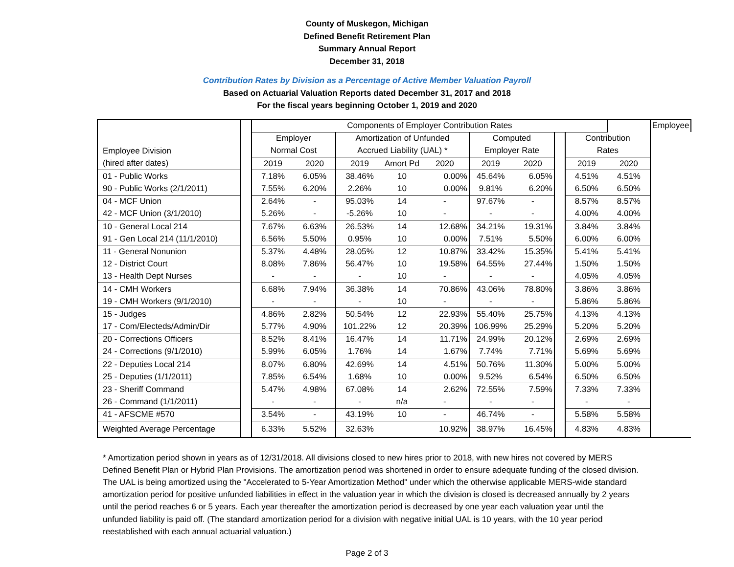County of Muskegon, Michigan
Defined Benefit Retirement Plan
Summary Annual Report
December 31, 2018
Contribution Rates by Division as a Percentage of Active Member Valuation Payroll
Based on Actuarial Valuation Reports dated December 31, 2017 and 2018
For the fiscal years beginning October 1, 2019 and 2020
| | | Components of Employer Contribution Rates | | | | | | | | | | Employee |
| | | Employer | | Amortization of Unfunded | | | Computed | | | Contribution | | |
| Employee Division | | Normal Cost | | Accrued Liability (UAL) * | | | Employer Rate | | | Rates | | |
| (hired after dates) | | 2019 | 2020 | 2019 | Amort Pd | 2020 | 2019 | 2020 | | 2019 | 2020 | |
| 01 - Public Works | | 7.18% | 6.05% | 38.46% | 10 | 0.00% | 45.64% | 6.05% | | 4.51% | 4.51% | |
| 90 - Public Works (2/1/2011) | | 7.55% | 6.20% | 2.26% | 10 | 0.00% | 9.81% | 6.20% | | 6.50% | 6.50% | |
| 04 - MCF Union | | 2.64% | - | 95.03% | 14 | - | 97.67% | - | | 8.57% | 8.57% | |
| 42 - MCF Union (3/1/2010) | | 5.26% | - | -5.26% | 10 | - | - | - | | 4.00% | 4.00% | |
| 10 - General Local 214 | | 7.67% | 6.63% | 26.53% | 14 | 12.68% | 34.21% | 19.31% | | 3.84% | 3.84% | |
| 91 - Gen Local 214 (11/1/2010) | | 6.56% | 5.50% | 0.95% | 10 | 0.00% | 7.51% | 5.50% | | 6.00% | 6.00% | |
| 11 - General Nonunion | | 5.37% | 4.48% | 28.05% | 12 | 10.87% | 33.42% | 15.35% | | 5.41% | 5.41% | |
| 12 - District Court | | 8.08% | 7.86% | 56.47% | 10 | 19.58% | 64.55% | 27.44% | | 1.50% | 1.50% | |
| 13 - Health Dept Nurses | | - | - | - | 10 | - | - | - | | 4.05% | 4.05% | |
| 14 - CMH Workers | | 6.68% | 7.94% | 36.38% | 14 | 70.86% | 43.06% | 78.80% | | 3.86% | 3.86% | |
| 19 - CMH Workers (9/1/2010) | | - | - | - | 10 | - | - | - | | 5.86% | 5.86% | |
| 15 - Judges | | 4.86% | 2.82% | 50.54% | 12 | 22.93% | 55.40% | 25.75% | | 4.13% | 4.13% | |
| 17 - Com/Electeds/Admin/Dir | | 5.77% | 4.90% | 101.22% | 12 | 20.39% | 106.99% | 25.29% | | 5.20% | 5.20% | |
| 20 - Corrections Officers | | 8.52% | 8.41% | 16.47% | 14 | 11.71% | 24.99% | 20.12% | | 2.69% | 2.69% | |
| 24 - Corrections (9/1/2010) | | 5.99% | 6.05% | 1.76% | 14 | 1.67% | 7.74% | 7.71% | | 5.69% | 5.69% | |
| 22 - Deputies Local 214 | | 8.07% | 6.80% | 42.69% | 14 | 4.51% | 50.76% | 11.30% | | 5.00% | 5.00% | |
| 25 - Deputies (1/1/2011) | | 7.85% | 6.54% | 1.68% | 10 | 0.00% | 9.52% | 6.54% | | 6.50% | 6.50% | |
| 23 - Sheriff Command | | 5.47% | 4.98% | 67.08% | 14 | 2.62% | 72.55% | 7.59% | | 7.33% | 7.33% | |
| 26 - Command (1/1/2011) | | - | - | - | n/a | - | - | - | | - | - | |
| 41 - AFSCME #570 | | 3.54% | - | 43.19% | 10 | - | 46.74% | - | | 5.58% | 5.58% | |
| Weighted Average Percentage | | 6.33% | 5.52% | 32.63% | | 10.92% | 38.97% | 16.45% | | 4.83% | 4.83% | |
* Amortization period shown in years as of 12/31/2018. All divisions closed to new hires prior to 2018, with new hires not covered by MERS Defined Benefit Plan or Hybrid Plan Provisions. The amortization period was shortened in order to ensure adequate funding of the closed division. The UAL is being amortized using the "Accelerated to 5-Year Amortization Method" under which the otherwise applicable MERS-wide standard amortization period for positive unfunded liabilities in effect in the valuation year in which the division is closed is decreased annually by 2 years until the period reaches 6 or 5 years. Each year thereafter the amortization period is decreased by one year each valuation year until the unfunded liability is paid off. (The standard amortization period for a division with negative initial UAL is 10 years, with the 10 year period reestablished with each annual actuarial valuation.)
Page 2 of 3